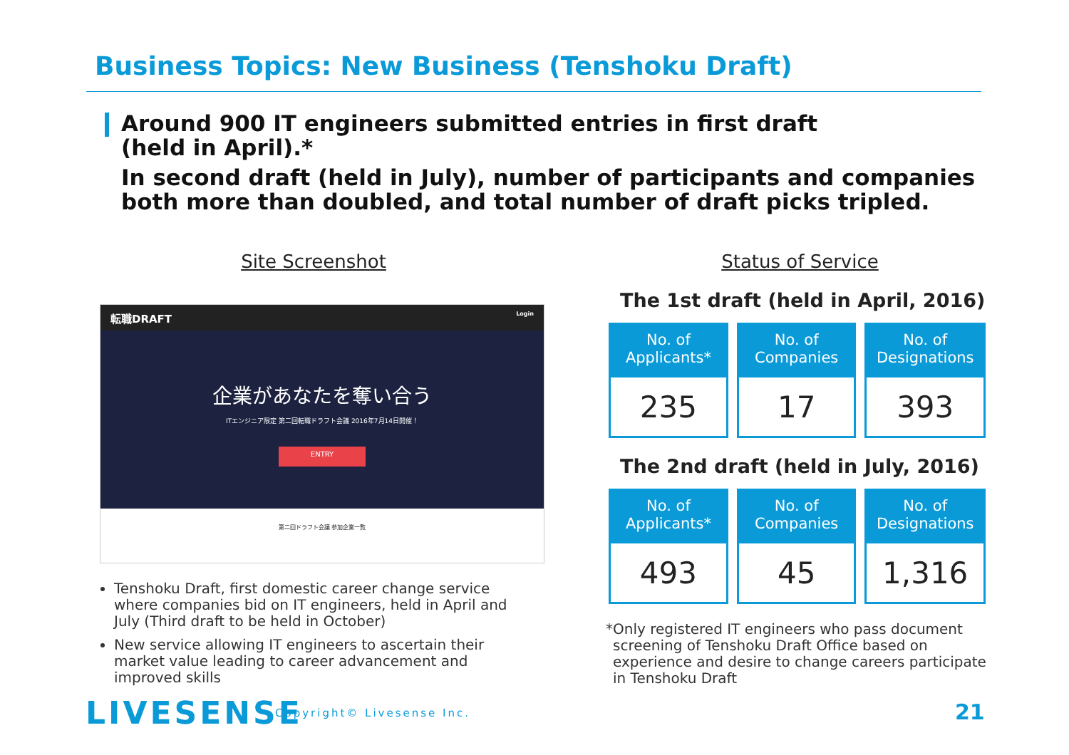Business Topics: New Business (Tenshoku Draft)
Around 900 IT engineers submitted entries in first draft
(held in April).*
In second draft (held in July), number of participants and companies both more than doubled, and total number of draft picks tripled.
Site Screenshot
転職DRAFT Login
企業があなたを奪い合う
ITエンジニア限定 第二回転職ドラフト会議 2016年7月14日開催！
ENTRY
第二回ドラフト会議 参加企業一覧
Tenshoku Draft, first domestic career change service where companies bid on IT engineers, held in April and July (Third draft to be held in October)
New service allowing IT engineers to ascertain their market value leading to career advancement and improved skills
Status of Service
The 1st draft (held in April, 2016)
| No. of Applicants* | No. of Companies | No. of Designations |
| --- | --- | --- |
| 235 | 17 | 393 |
The 2nd draft (held in July, 2016)
| No. of Applicants* | No. of Companies | No. of Designations |
| --- | --- | --- |
| 493 | 45 | 1,316 |
* Only registered IT engineers who pass document screening of Tenshoku Draft Office based on experience and desire to change careers participate in Tenshoku Draft
LIVESENSE Copyright© Livesense Inc. 21